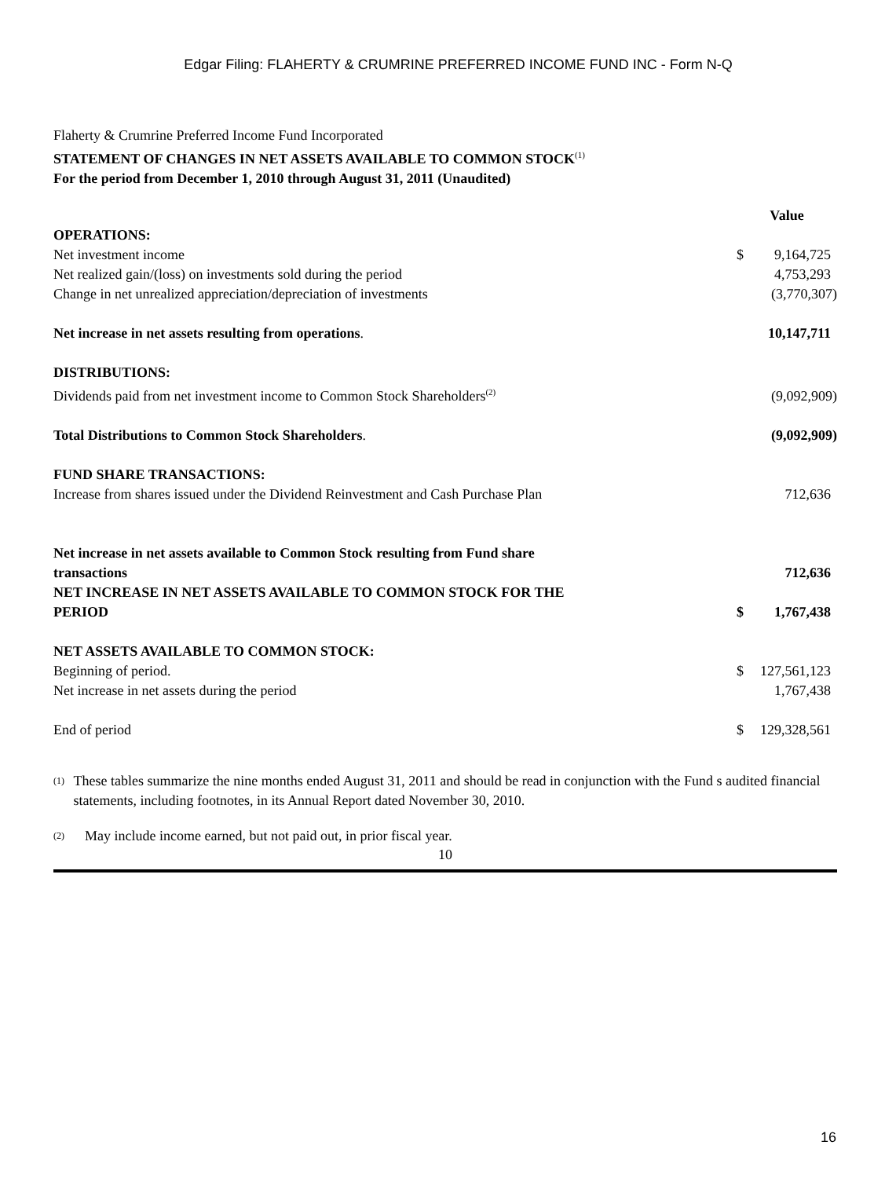Edgar Filing: FLAHERTY & CRUMRINE PREFERRED INCOME FUND INC - Form N-Q
Flaherty & Crumrine Preferred Income Fund Incorporated
STATEMENT OF CHANGES IN NET ASSETS AVAILABLE TO COMMON STOCK<sup>(1)</sup>
For the period from December 1, 2010 through August 31, 2011 (Unaudited)
| | Value | |
| OPERATIONS: | | |
| Net investment income | $ | 9,164,725 |
| Net realized gain/(loss) on investments sold during the period | | 4,753,293 |
| Change in net unrealized appreciation/depreciation of investments | | (3,770,307) |
| Net increase in net assets resulting from operations . | | 10,147,711 |
| DISTRIBUTIONS: | | |
| Dividends paid from net investment income to Common Stock Shareholders<sup>(2)</sup> | | (9,092,909) |
| Total Distributions to Common Stock Shareholders . | | (9,092,909) |
| FUND SHARE TRANSACTIONS: | | |
| Increase from shares issued under the Dividend Reinvestment and Cash Purchase Plan | | 712,636 |
| Net increase in net assets available to Common Stock resulting from Fund share transactions | | 712,636 |
| NET INCREASE IN NET ASSETS AVAILABLE TO COMMON STOCK FOR THE PERIOD | $ | 1,767,438 |
| NET ASSETS AVAILABLE TO COMMON STOCK: | | |
| Beginning of period. | $ | 127,561,123 |
| Net increase in net assets during the period | | 1,767,438 |
| End of period | $ | 129,328,561 |
<sup>(1)</sup>
These tables summarize the nine months ended August 31, 2011 and should be read in conjunction with the Fund s audited financial statements, including footnotes, in its Annual Report dated November 30, 2010.
<sup>(2)</sup>
May include income earned, but not paid out, in prior fiscal year.
10
16